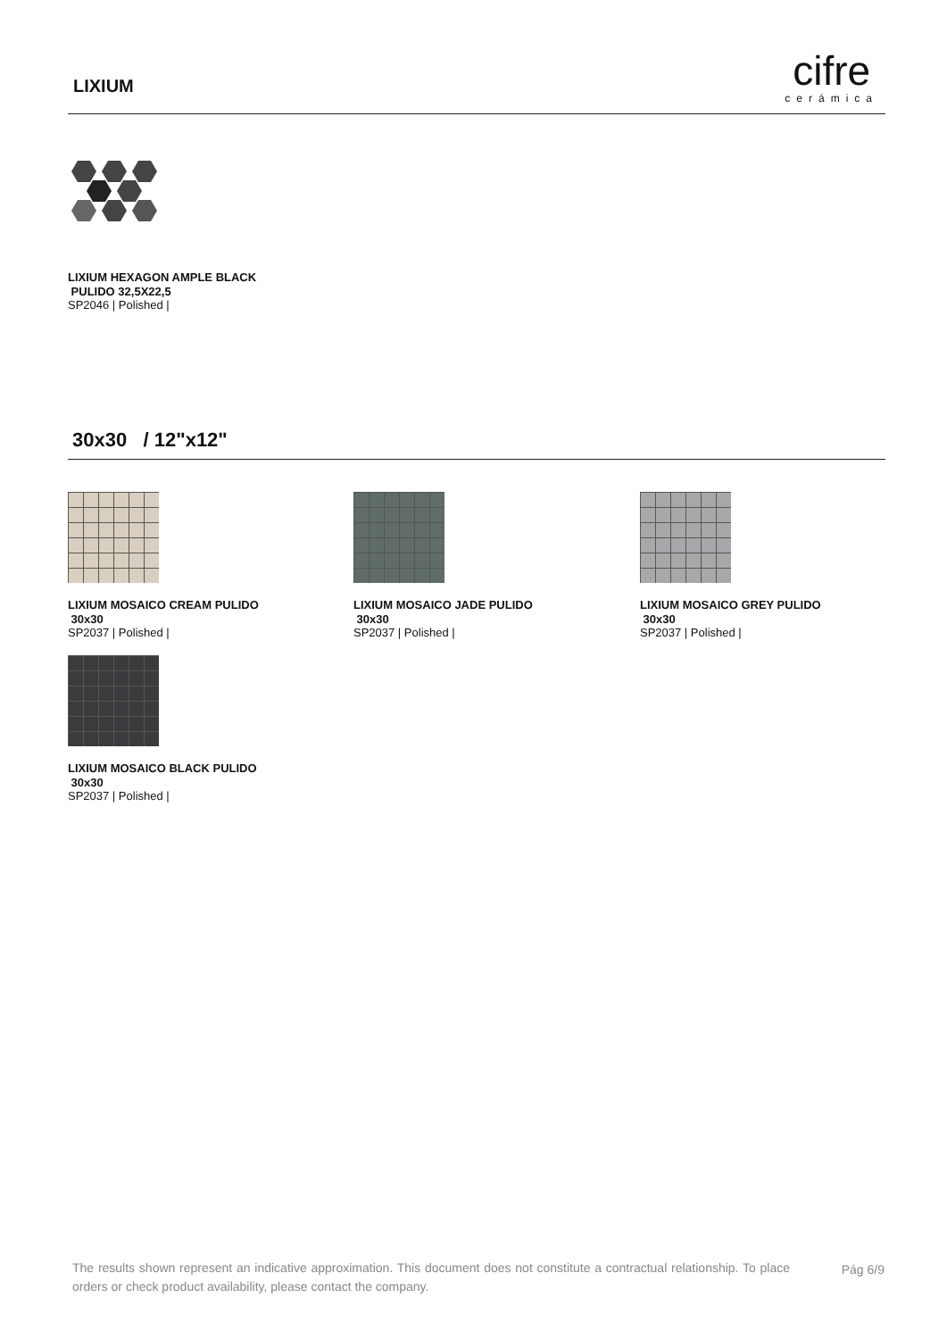LIXIUM
cifre
cerámica
LIXIUM HEXAGON AMPLE BLACK
PULIDO 32,5X22,5
SP2046 | Polished |
30x30 / 12"x12"
LIXIUM MOSAICO CREAM PULIDO
30x30
SP2037 | Polished |
LIXIUM MOSAICO JADE PULIDO
30x30
SP2037 | Polished |
LIXIUM MOSAICO GREY PULIDO
30x30
SP2037 | Polished |
LIXIUM MOSAICO BLACK PULIDO
30x30
SP2037 | Polished |
The results shown represent an indicative approximation. This document does not constitute a contractual relationship. To place orders or check product availability, please contact the company.
Pág 6/9